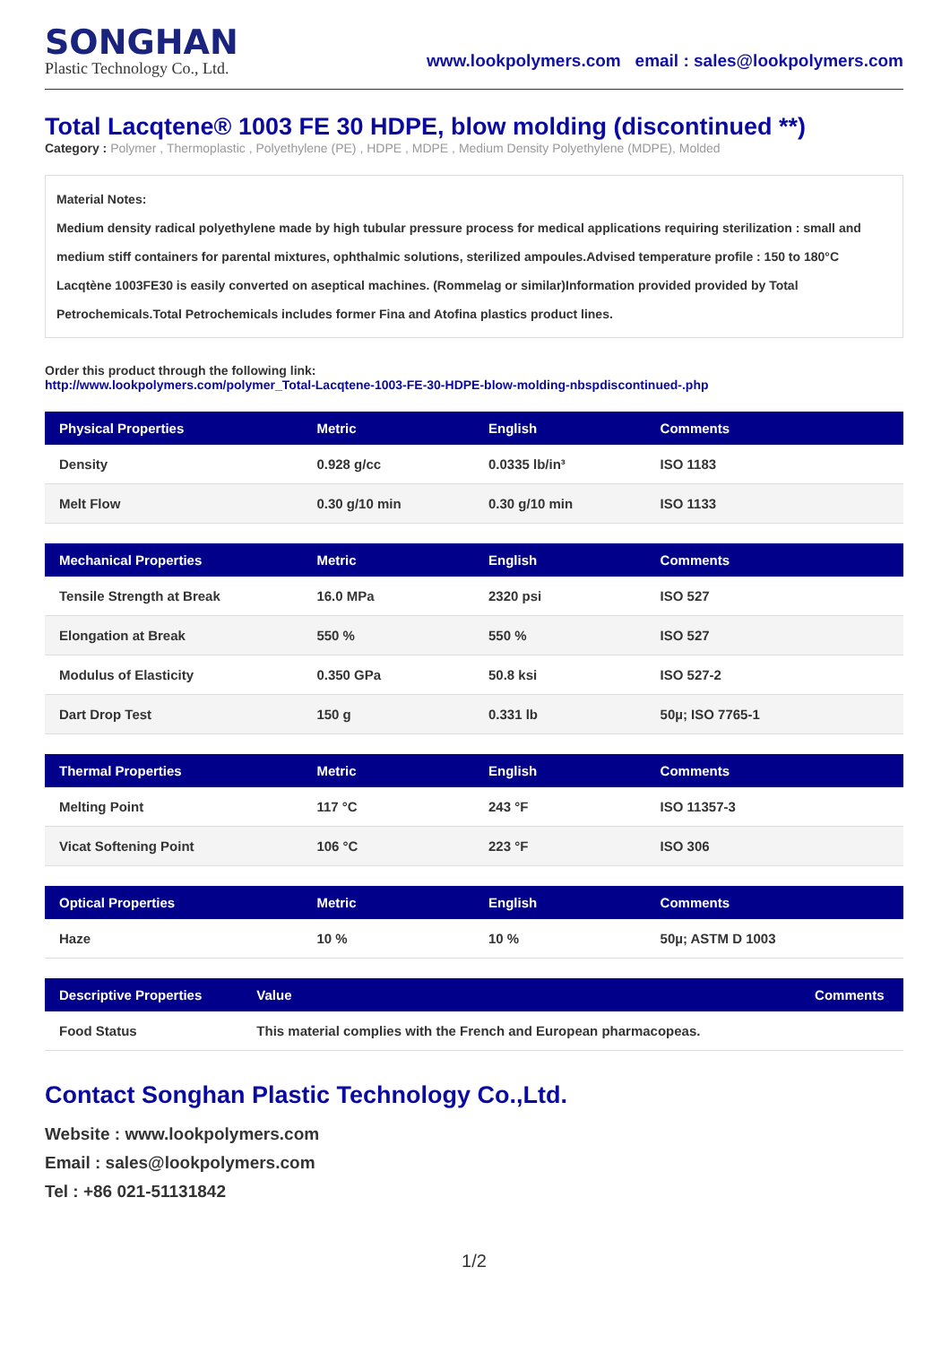SONGHAN
Plastic Technology Co., Ltd.
www.lookpolymers.com email : sales@lookpolymers.com
Total Lacqtene® 1003 FE 30 HDPE, blow molding (discontinued **)
Category : Polymer , Thermoplastic , Polyethylene (PE) , HDPE , MDPE , Medium Density Polyethylene (MDPE), Molded
Material Notes:
Medium density radical polyethylene made by high tubular pressure process for medical applications requiring sterilization : small and medium stiff containers for parental mixtures, ophthalmic solutions, sterilized ampoules.Advised temperature profile : 150 to 180°C Lacqtène 1003FE30 is easily converted on aseptical machines. (Rommelag or similar)Information provided provided by Total Petrochemicals.Total Petrochemicals includes former Fina and Atofina plastics product lines.
Order this product through the following link:
http://www.lookpolymers.com/polymer_Total-Lacqtene-1003-FE-30-HDPE-blow-molding-nbspdiscontinued-.php
| Physical Properties | Metric | English | Comments |
| --- | --- | --- | --- |
| Density | 0.928 g/cc | 0.0335 lb/in³ | ISO 1183 |
| Melt Flow | 0.30 g/10 min | 0.30 g/10 min | ISO 1133 |
| Mechanical Properties | Metric | English | Comments |
| --- | --- | --- | --- |
| Tensile Strength at Break | 16.0 MPa | 2320 psi | ISO 527 |
| Elongation at Break | 550 % | 550 % | ISO 527 |
| Modulus of Elasticity | 0.350 GPa | 50.8 ksi | ISO 527-2 |
| Dart Drop Test | 150 g | 0.331 lb | 50µ; ISO 7765-1 |
| Thermal Properties | Metric | English | Comments |
| --- | --- | --- | --- |
| Melting Point | 117 °C | 243 °F | ISO 11357-3 |
| Vicat Softening Point | 106 °C | 223 °F | ISO 306 |
| Optical Properties | Metric | English | Comments |
| --- | --- | --- | --- |
| Haze | 10 % | 10 % | 50µ; ASTM D 1003 |
| Descriptive Properties | Value | Comments |
| --- | --- | --- |
| Food Status | This material complies with the French and European pharmacopeas. | |
Contact Songhan Plastic Technology Co.,Ltd.
Website : www.lookpolymers.com
Email : sales@lookpolymers.com
Tel : +86 021-51131842
1/2